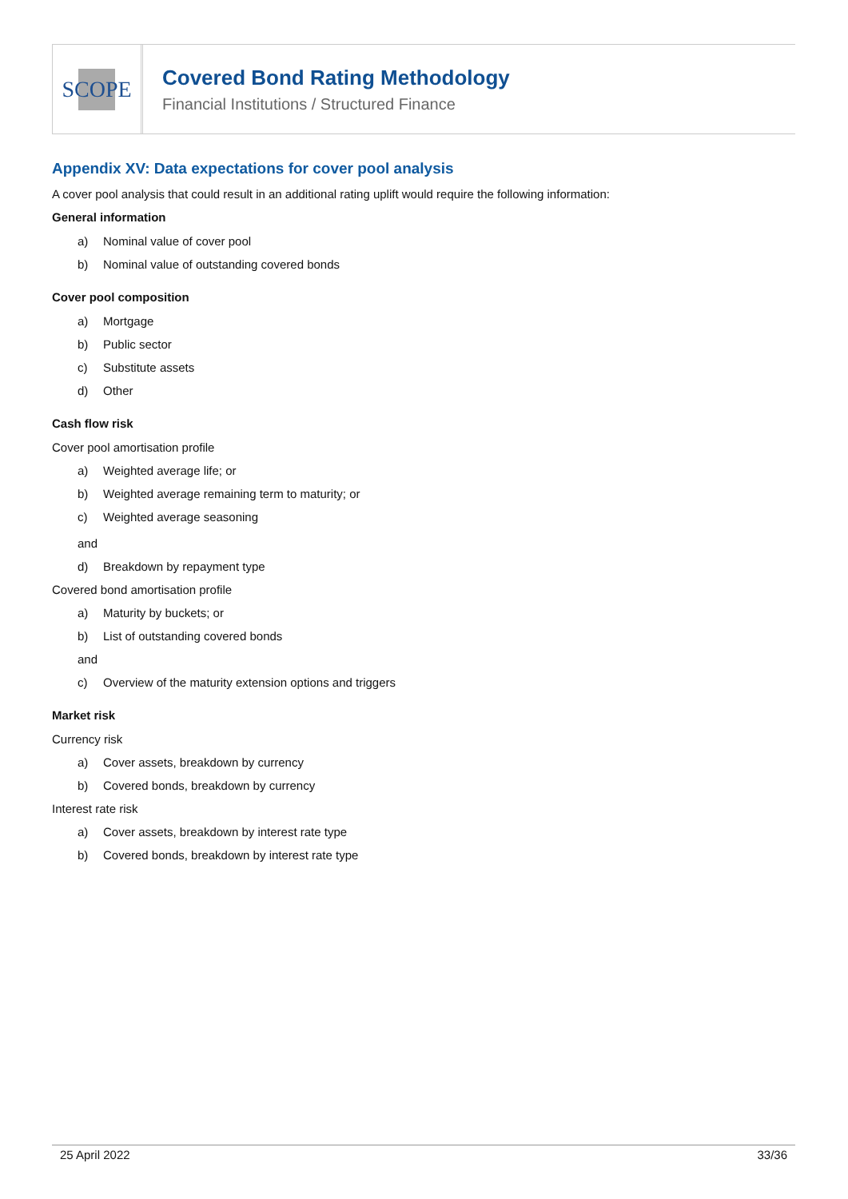SCOPE
Covered Bond Rating Methodology
Financial Institutions / Structured Finance
Appendix XV: Data expectations for cover pool analysis
A cover pool analysis that could result in an additional rating uplift would require the following information:
General information
a) Nominal value of cover pool
b) Nominal value of outstanding covered bonds
Cover pool composition
a) Mortgage
b) Public sector
c) Substitute assets
d) Other
Cash flow risk
Cover pool amortisation profile
a) Weighted average life; or
b) Weighted average remaining term to maturity; or
c) Weighted average seasoning
and
d) Breakdown by repayment type
Covered bond amortisation profile
a) Maturity by buckets; or
b) List of outstanding covered bonds
and
c) Overview of the maturity extension options and triggers
Market risk
Currency risk
a) Cover assets, breakdown by currency
b) Covered bonds, breakdown by currency
Interest rate risk
a) Cover assets, breakdown by interest rate type
b) Covered bonds, breakdown by interest rate type
25 April 2022 33/36